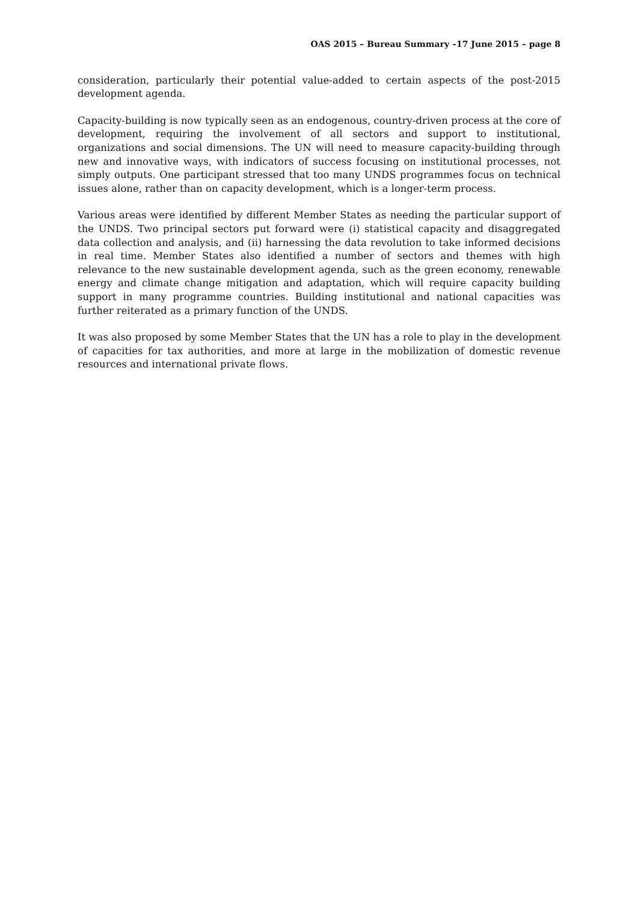OAS 2015 – Bureau Summary –17 June 2015 – page 8
consideration, particularly their potential value-added to certain aspects of the post-2015 development agenda.
Capacity-building is now typically seen as an endogenous, country-driven process at the core of development, requiring the involvement of all sectors and support to institutional, organizations and social dimensions. The UN will need to measure capacity-building through new and innovative ways, with indicators of success focusing on institutional processes, not simply outputs. One participant stressed that too many UNDS programmes focus on technical issues alone, rather than on capacity development, which is a longer-term process.
Various areas were identified by different Member States as needing the particular support of the UNDS. Two principal sectors put forward were (i) statistical capacity and disaggregated data collection and analysis, and (ii) harnessing the data revolution to take informed decisions in real time. Member States also identified a number of sectors and themes with high relevance to the new sustainable development agenda, such as the green economy, renewable energy and climate change mitigation and adaptation, which will require capacity building support in many programme countries. Building institutional and national capacities was further reiterated as a primary function of the UNDS.
It was also proposed by some Member States that the UN has a role to play in the development of capacities for tax authorities, and more at large in the mobilization of domestic revenue resources and international private flows.